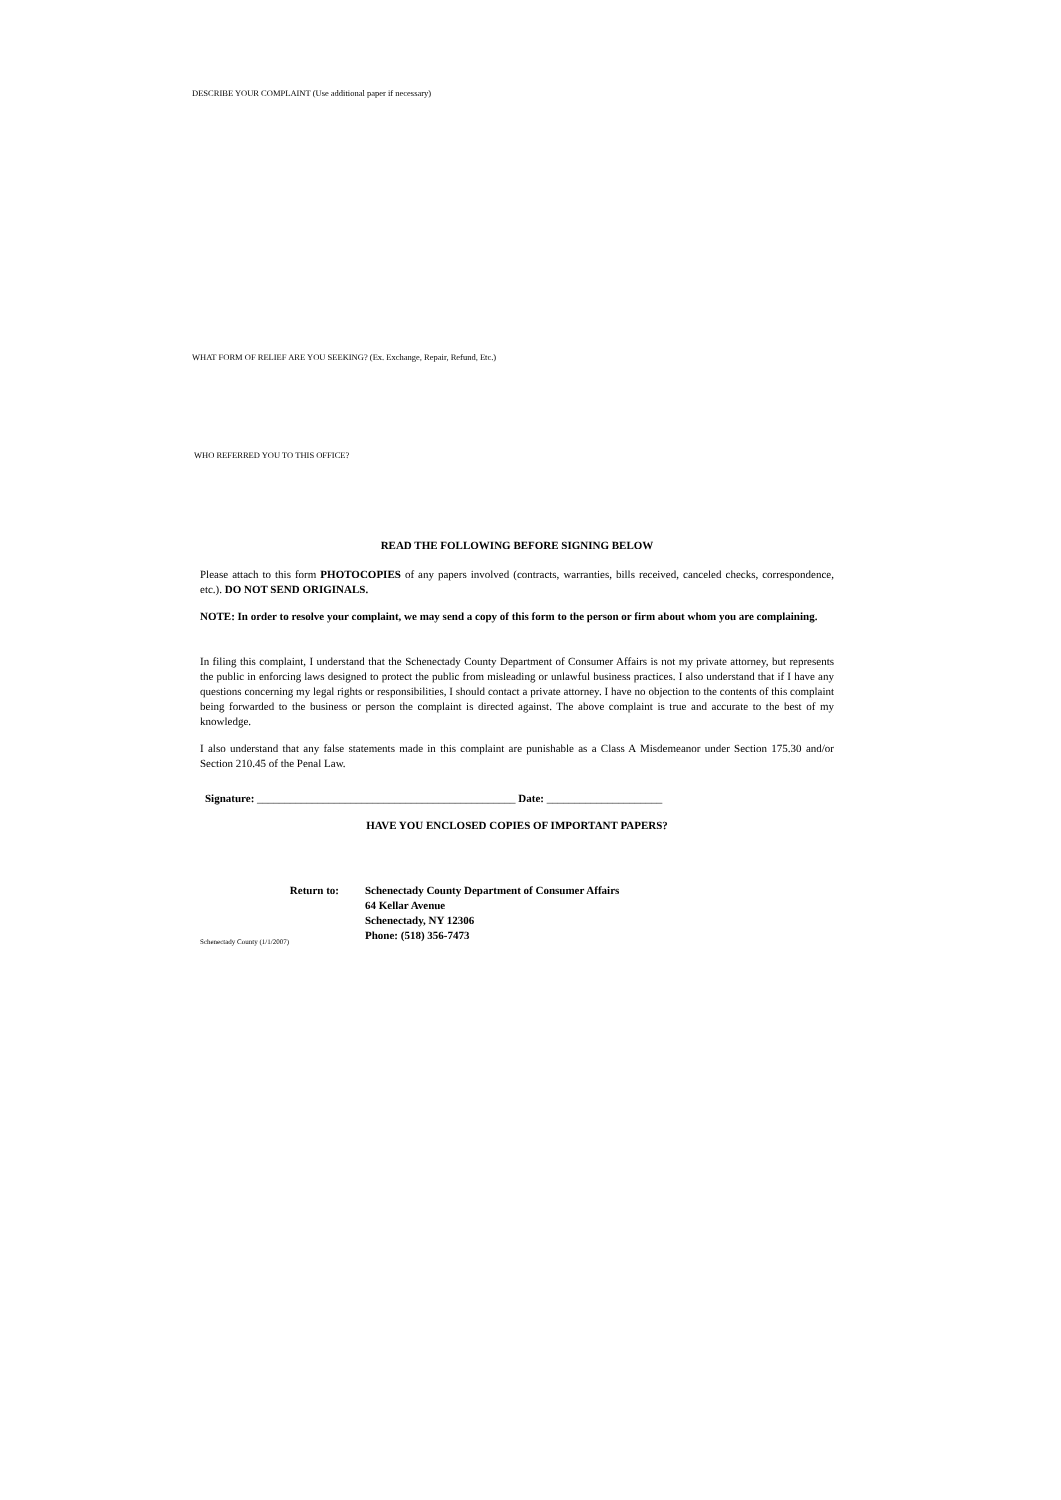DESCRIBE YOUR COMPLAINT (Use additional paper if necessary)
WHAT FORM OF RELIEF ARE YOU SEEKING? (Ex. Exchange, Repair, Refund, Etc.)
WHO REFERRED YOU TO THIS OFFICE?
READ THE FOLLOWING BEFORE SIGNING BELOW
Please attach to this form PHOTOCOPIES of any papers involved (contracts, warranties, bills received, canceled checks, correspondence, etc.). DO NOT SEND ORIGINALS.
NOTE: In order to resolve your complaint, we may send a copy of this form to the person or firm about whom you are complaining.
In filing this complaint, I understand that the Schenectady County Department of Consumer Affairs is not my private attorney, but represents the public in enforcing laws designed to protect the public from misleading or unlawful business practices. I also understand that if I have any questions concerning my legal rights or responsibilities, I should contact a private attorney. I have no objection to the contents of this complaint being forwarded to the business or person the complaint is directed against. The above complaint is true and accurate to the best of my knowledge.
I also understand that any false statements made in this complaint are punishable as a Class A Misdemeanor under Section 175.30 and/or Section 210.45 of the Penal Law.
Signature: _______________________________________________ Date: _____________________
HAVE YOU ENCLOSED COPIES OF IMPORTANT PAPERS?
Return to: Schenectady County Department of Consumer Affairs
64 Kellar Avenue
Schenectady, NY 12306
Phone: (518) 356-7473
Schenectady County (1/1/2007)